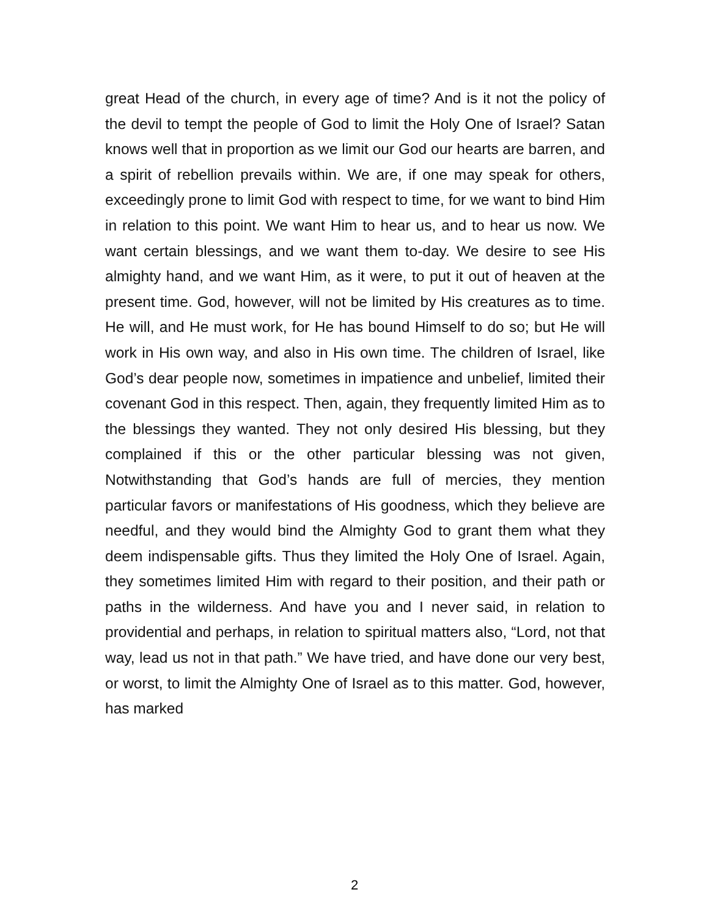great Head of the church, in every age of time? And is it not the policy of the devil to tempt the people of God to limit the Holy One of Israel? Satan knows well that in proportion as we limit our God our hearts are barren, and a spirit of rebellion prevails within. We are, if one may speak for others, exceedingly prone to limit God with respect to time, for we want to bind Him in relation to this point. We want Him to hear us, and to hear us now. We want certain blessings, and we want them to-day. We desire to see His almighty hand, and we want Him, as it were, to put it out of heaven at the present time. God, however, will not be limited by His creatures as to time. He will, and He must work, for He has bound Himself to do so; but He will work in His own way, and also in His own time. The children of Israel, like God’s dear people now, sometimes in impatience and unbelief, limited their covenant God in this respect. Then, again, they frequently limited Him as to the blessings they wanted. They not only desired His blessing, but they complained if this or the other particular blessing was not given, Notwithstanding that God’s hands are full of mercies, they mention particular favors or manifestations of His goodness, which they believe are needful, and they would bind the Almighty God to grant them what they deem indispensable gifts. Thus they limited the Holy One of Israel. Again, they sometimes limited Him with regard to their position, and their path or paths in the wilderness. And have you and I never said, in relation to providential and perhaps, in relation to spiritual matters also, “Lord, not that way, lead us not in that path.” We have tried, and have done our very best, or worst, to limit the Almighty One of Israel as to this matter. God, however, has marked
2